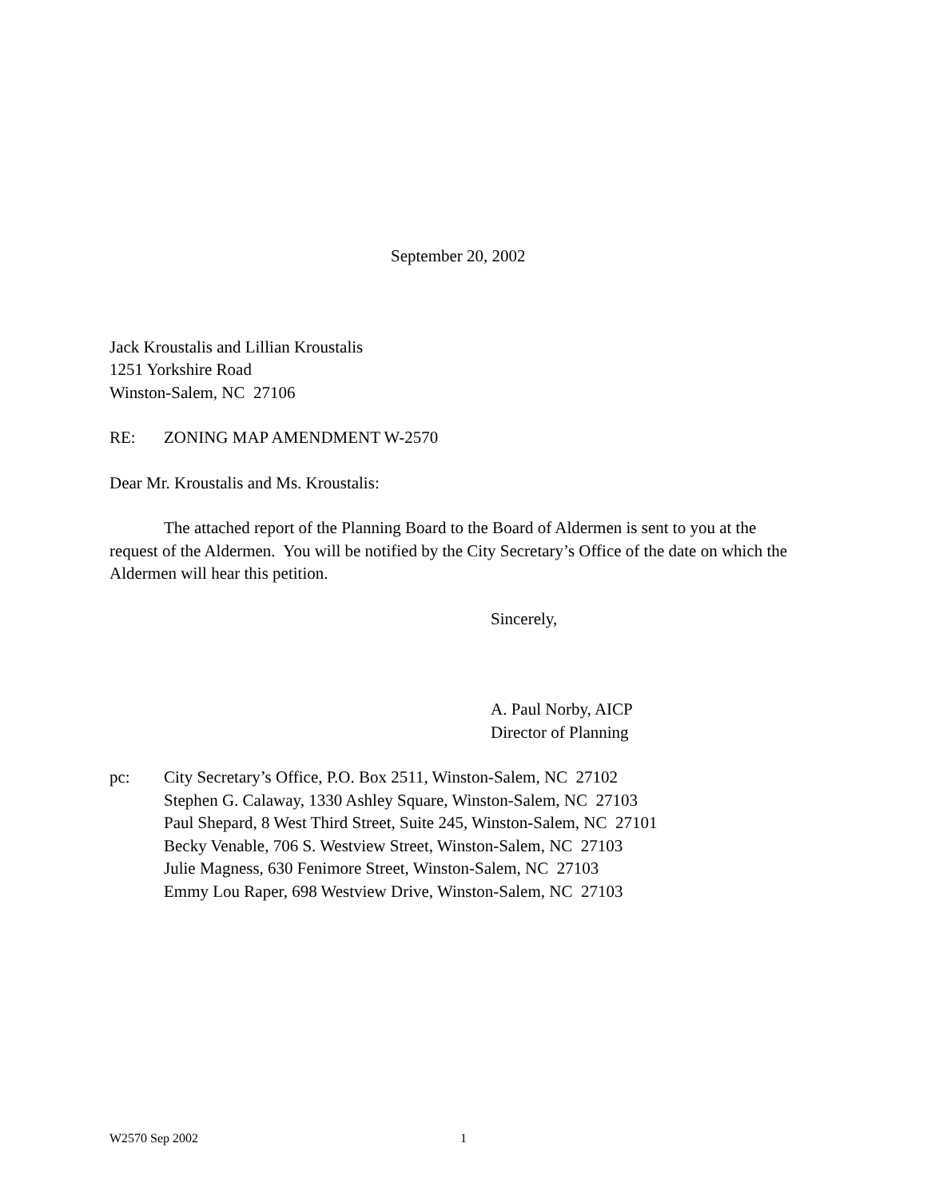September 20, 2002
Jack Kroustalis and Lillian Kroustalis
1251 Yorkshire Road
Winston-Salem, NC 27106
RE: ZONING MAP AMENDMENT W-2570
Dear Mr. Kroustalis and Ms. Kroustalis:
The attached report of the Planning Board to the Board of Aldermen is sent to you at the request of the Aldermen. You will be notified by the City Secretary’s Office of the date on which the Aldermen will hear this petition.
Sincerely,
A. Paul Norby, AICP
Director of Planning
pc: City Secretary’s Office, P.O. Box 2511, Winston-Salem, NC 27102
Stephen G. Calaway, 1330 Ashley Square, Winston-Salem, NC 27103
Paul Shepard, 8 West Third Street, Suite 245, Winston-Salem, NC 27101
Becky Venable, 706 S. Westview Street, Winston-Salem, NC 27103
Julie Magness, 630 Fenimore Street, Winston-Salem, NC 27103
Emmy Lou Raper, 698 Westview Drive, Winston-Salem, NC 27103
W2570 Sep 2002 1